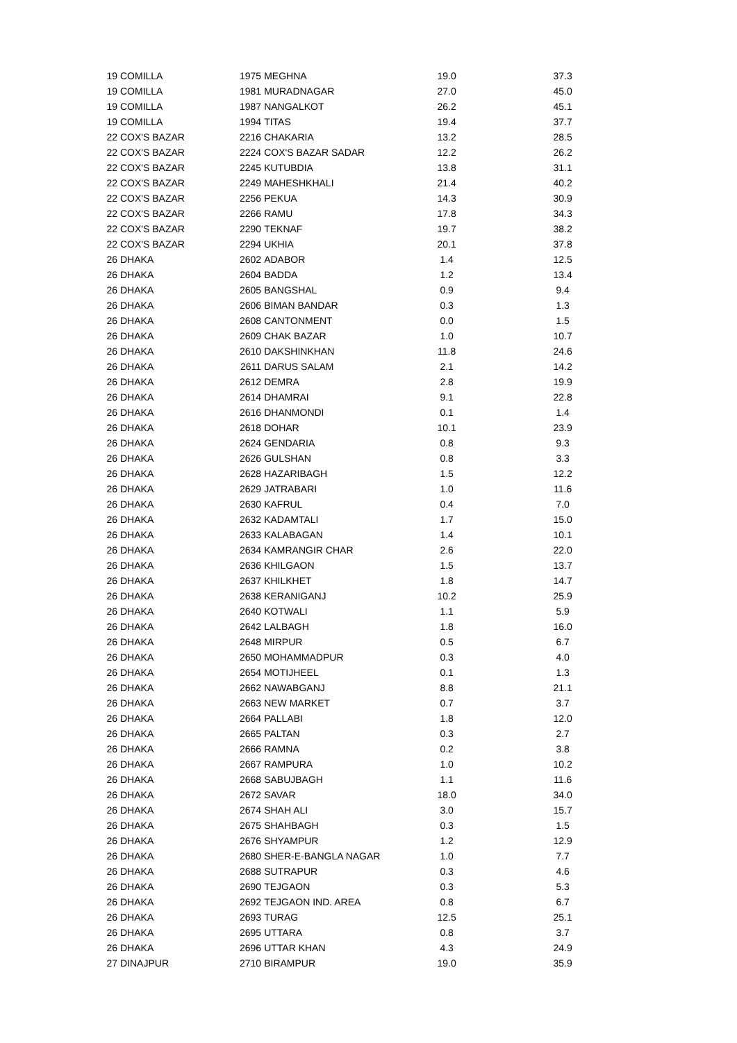| 19 | COMILLA | 1975 | MEGHNA | 19.0 | | 37.3 |
| 19 | COMILLA | 1981 | MURADNAGAR | 27.0 | | 45.0 |
| 19 | COMILLA | 1987 | NANGALKOT | 26.2 | | 45.1 |
| 19 | COMILLA | 1994 | TITAS | 19.4 | | 37.7 |
| 22 | COX'S BAZAR | 2216 | CHAKARIA | 13.2 | | 28.5 |
| 22 | COX'S BAZAR | 2224 | COX'S BAZAR SADAR | 12.2 | | 26.2 |
| 22 | COX'S BAZAR | 2245 | KUTUBDIA | 13.8 | | 31.1 |
| 22 | COX'S BAZAR | 2249 | MAHESHKHALI | 21.4 | | 40.2 |
| 22 | COX'S BAZAR | 2256 | PEKUA | 14.3 | | 30.9 |
| 22 | COX'S BAZAR | 2266 | RAMU | 17.8 | | 34.3 |
| 22 | COX'S BAZAR | 2290 | TEKNAF | 19.7 | | 38.2 |
| 22 | COX'S BAZAR | 2294 | UKHIA | 20.1 | | 37.8 |
| 26 | DHAKA | 2602 | ADABOR | 1.4 | | 12.5 |
| 26 | DHAKA | 2604 | BADDA | 1.2 | | 13.4 |
| 26 | DHAKA | 2605 | BANGSHAL | 0.9 | | 9.4 |
| 26 | DHAKA | 2606 | BIMAN BANDAR | 0.3 | | 1.3 |
| 26 | DHAKA | 2608 | CANTONMENT | 0.0 | | 1.5 |
| 26 | DHAKA | 2609 | CHAK BAZAR | 1.0 | | 10.7 |
| 26 | DHAKA | 2610 | DAKSHINKHAN | 11.8 | | 24.6 |
| 26 | DHAKA | 2611 | DARUS SALAM | 2.1 | | 14.2 |
| 26 | DHAKA | 2612 | DEMRA | 2.8 | | 19.9 |
| 26 | DHAKA | 2614 | DHAMRAI | 9.1 | | 22.8 |
| 26 | DHAKA | 2616 | DHANMONDI | 0.1 | | 1.4 |
| 26 | DHAKA | 2618 | DOHAR | 10.1 | | 23.9 |
| 26 | DHAKA | 2624 | GENDARIA | 0.8 | | 9.3 |
| 26 | DHAKA | 2626 | GULSHAN | 0.8 | | 3.3 |
| 26 | DHAKA | 2628 | HAZARIBAGH | 1.5 | | 12.2 |
| 26 | DHAKA | 2629 | JATRABARI | 1.0 | | 11.6 |
| 26 | DHAKA | 2630 | KAFRUL | 0.4 | | 7.0 |
| 26 | DHAKA | 2632 | KADAMTALI | 1.7 | | 15.0 |
| 26 | DHAKA | 2633 | KALABAGAN | 1.4 | | 10.1 |
| 26 | DHAKA | 2634 | KAMRANGIR CHAR | 2.6 | | 22.0 |
| 26 | DHAKA | 2636 | KHILGAON | 1.5 | | 13.7 |
| 26 | DHAKA | 2637 | KHILKHET | 1.8 | | 14.7 |
| 26 | DHAKA | 2638 | KERANIGANJ | 10.2 | | 25.9 |
| 26 | DHAKA | 2640 | KOTWALI | 1.1 | | 5.9 |
| 26 | DHAKA | 2642 | LALBAGH | 1.8 | | 16.0 |
| 26 | DHAKA | 2648 | MIRPUR | 0.5 | | 6.7 |
| 26 | DHAKA | 2650 | MOHAMMADPUR | 0.3 | | 4.0 |
| 26 | DHAKA | 2654 | MOTIJHEEL | 0.1 | | 1.3 |
| 26 | DHAKA | 2662 | NAWABGANJ | 8.8 | | 21.1 |
| 26 | DHAKA | 2663 | NEW MARKET | 0.7 | | 3.7 |
| 26 | DHAKA | 2664 | PALLABI | 1.8 | | 12.0 |
| 26 | DHAKA | 2665 | PALTAN | 0.3 | | 2.7 |
| 26 | DHAKA | 2666 | RAMNA | 0.2 | | 3.8 |
| 26 | DHAKA | 2667 | RAMPURA | 1.0 | | 10.2 |
| 26 | DHAKA | 2668 | SABUJBAGH | 1.1 | | 11.6 |
| 26 | DHAKA | 2672 | SAVAR | 18.0 | | 34.0 |
| 26 | DHAKA | 2674 | SHAH ALI | 3.0 | | 15.7 |
| 26 | DHAKA | 2675 | SHAHBAGH | 0.3 | | 1.5 |
| 26 | DHAKA | 2676 | SHYAMPUR | 1.2 | | 12.9 |
| 26 | DHAKA | 2680 | SHER-E-BANGLA NAGAR | 1.0 | | 7.7 |
| 26 | DHAKA | 2688 | SUTRAPUR | 0.3 | | 4.6 |
| 26 | DHAKA | 2690 | TEJGAON | 0.3 | | 5.3 |
| 26 | DHAKA | 2692 | TEJGAON IND. AREA | 0.8 | | 6.7 |
| 26 | DHAKA | 2693 | TURAG | 12.5 | | 25.1 |
| 26 | DHAKA | 2695 | UTTARA | 0.8 | | 3.7 |
| 26 | DHAKA | 2696 | UTTAR KHAN | 4.3 | | 24.9 |
| 27 | DINAJPUR | 2710 | BIRAMPUR | 19.0 | | 35.9 |